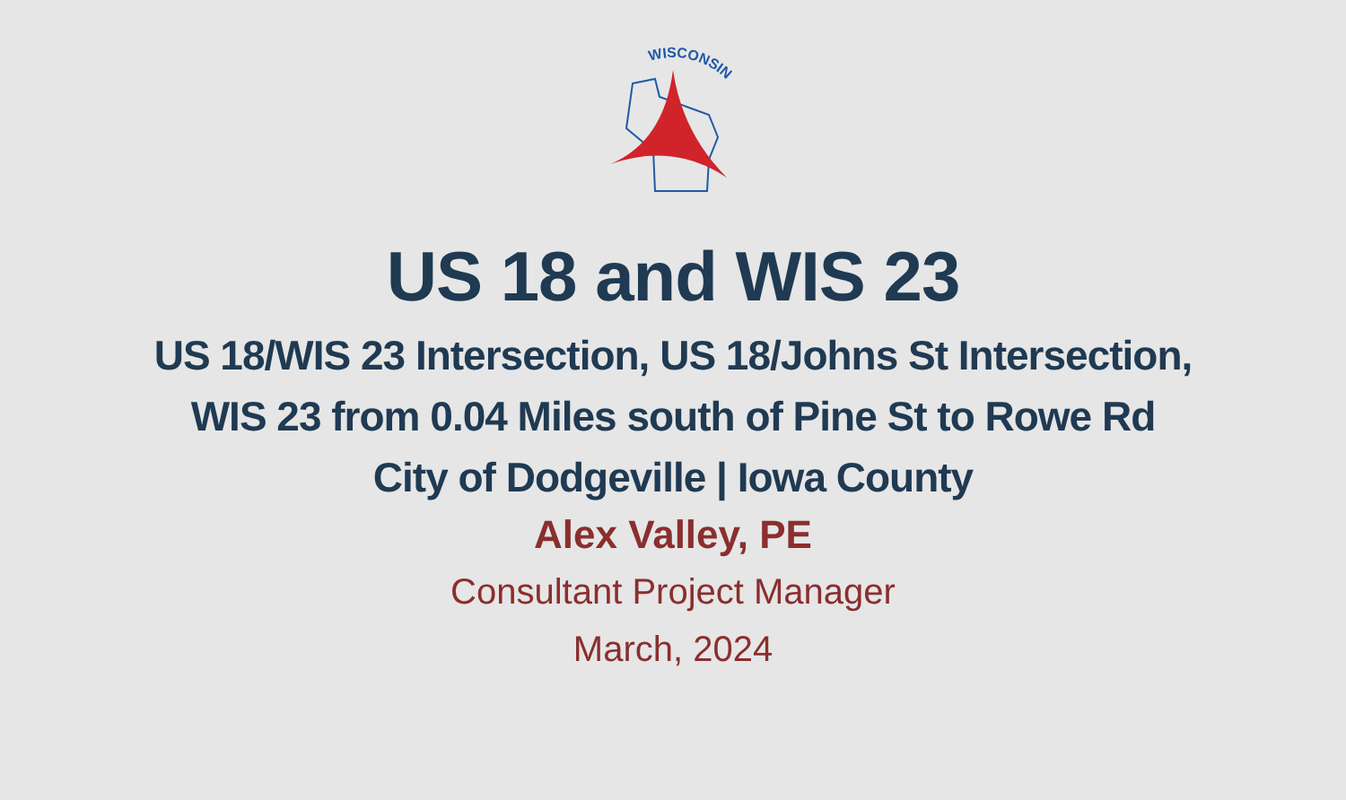WISCONSIN
US 18 and WIS 23
US 18/WIS 23 Intersection, US 18/Johns St Intersection,
WIS 23 from 0.04 Miles south of Pine St to Rowe Rd
City of Dodgeville | Iowa County
Alex Valley, PE
Consultant Project Manager
March, 2024